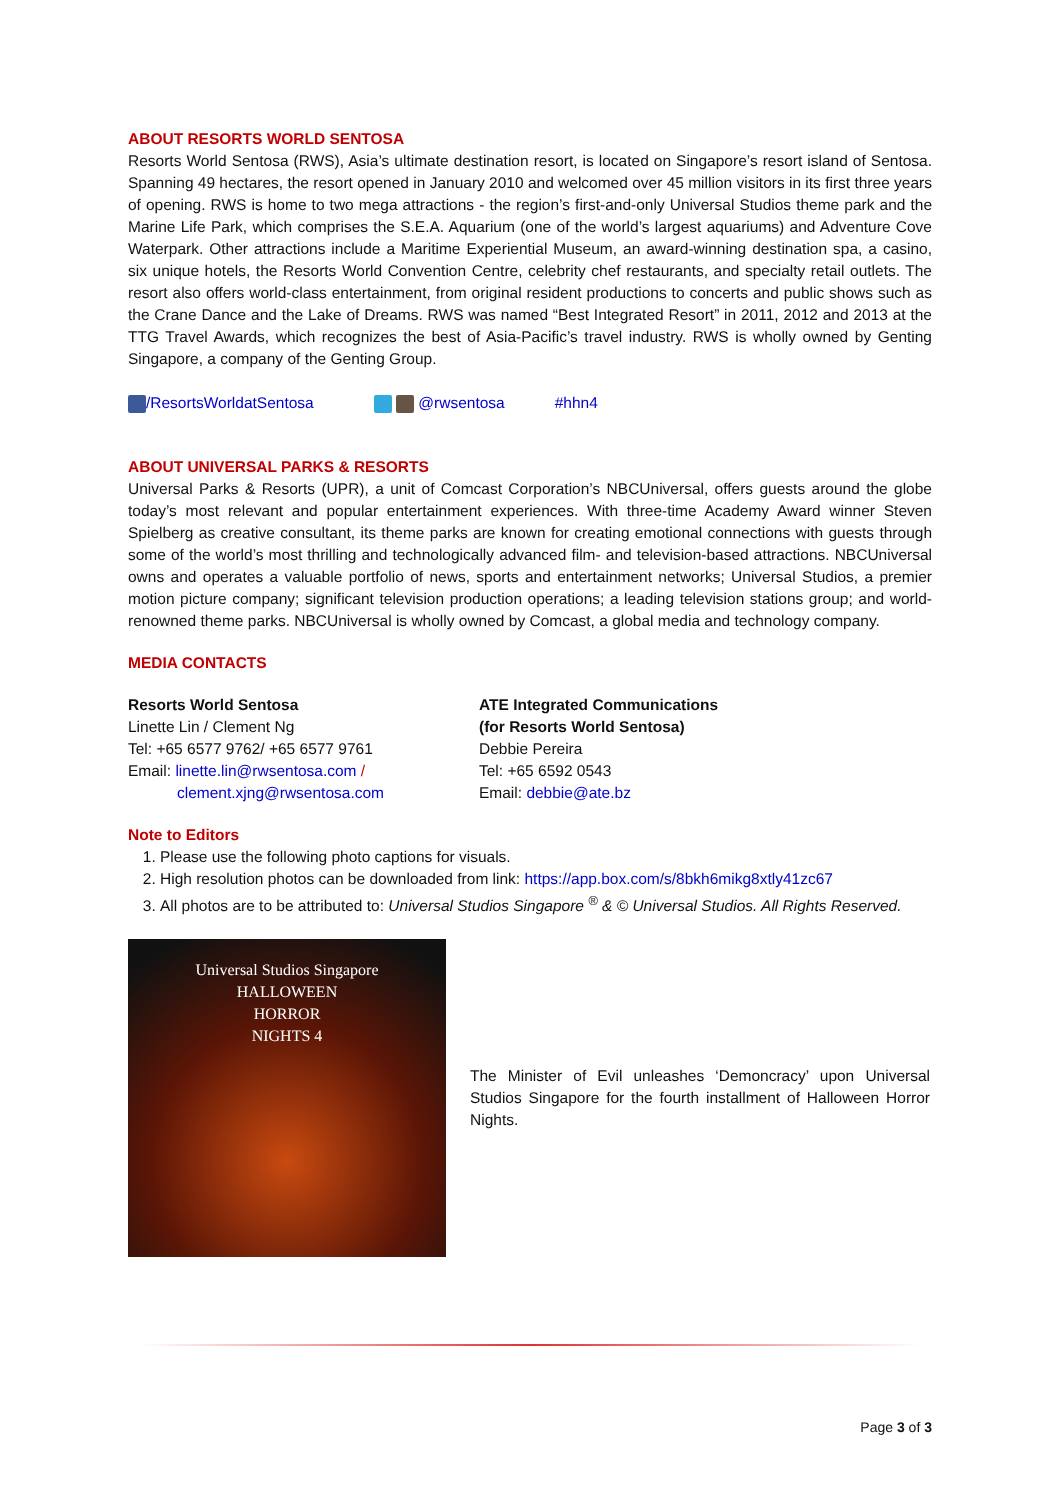ABOUT RESORTS WORLD SENTOSA
Resorts World Sentosa (RWS), Asia’s ultimate destination resort, is located on Singapore’s resort island of Sentosa. Spanning 49 hectares, the resort opened in January 2010 and welcomed over 45 million visitors in its first three years of opening. RWS is home to two mega attractions - the region’s first-and-only Universal Studios theme park and the Marine Life Park, which comprises the S.E.A. Aquarium (one of the world’s largest aquariums) and Adventure Cove Waterpark. Other attractions include a Maritime Experiential Museum, an award-winning destination spa, a casino, six unique hotels, the Resorts World Convention Centre, celebrity chef restaurants, and specialty retail outlets. The resort also offers world-class entertainment, from original resident productions to concerts and public shows such as the Crane Dance and the Lake of Dreams. RWS was named “Best Integrated Resort” in 2011, 2012 and 2013 at the TTG Travel Awards, which recognizes the best of Asia-Pacific’s travel industry. RWS is wholly owned by Genting Singapore, a company of the Genting Group.
/ResortsWorldatSentosa @rwsentosa #hhn4
ABOUT UNIVERSAL PARKS & RESORTS
Universal Parks & Resorts (UPR), a unit of Comcast Corporation’s NBCUniversal, offers guests around the globe today’s most relevant and popular entertainment experiences. With three-time Academy Award winner Steven Spielberg as creative consultant, its theme parks are known for creating emotional connections with guests through some of the world’s most thrilling and technologically advanced film- and television-based attractions. NBCUniversal owns and operates a valuable portfolio of news, sports and entertainment networks; Universal Studios, a premier motion picture company; significant television production operations; a leading television stations group; and world-renowned theme parks. NBCUniversal is wholly owned by Comcast, a global media and technology company.
MEDIA CONTACTS
Resorts World Sentosa
Linette Lin / Clement Ng
Tel: +65 6577 9762/ +65 6577 9761
Email: linette.lin@rwsentosa.com /
clement.xjng@rwsentosa.com
ATE Integrated Communications
(for Resorts World Sentosa)
Debbie Pereira
Tel: +65 6592 0543
Email: debbie@ate.bz
Note to Editors
1. Please use the following photo captions for visuals.
2. High resolution photos can be downloaded from link: https://app.box.com/s/8bkh6mikg8xtly41zc67
3. All photos are to be attributed to: Universal Studios Singapore <sup>®</sup> & © Universal Studios. All Rights Reserved.
Universal Studios Singapore
HALLOWEEN
HORROR
NIGHTS 4
The Minister of Evil unleashes ‘Demoncracy’ upon Universal Studios Singapore for the fourth installment of Halloween Horror Nights.
Page 3 of 3